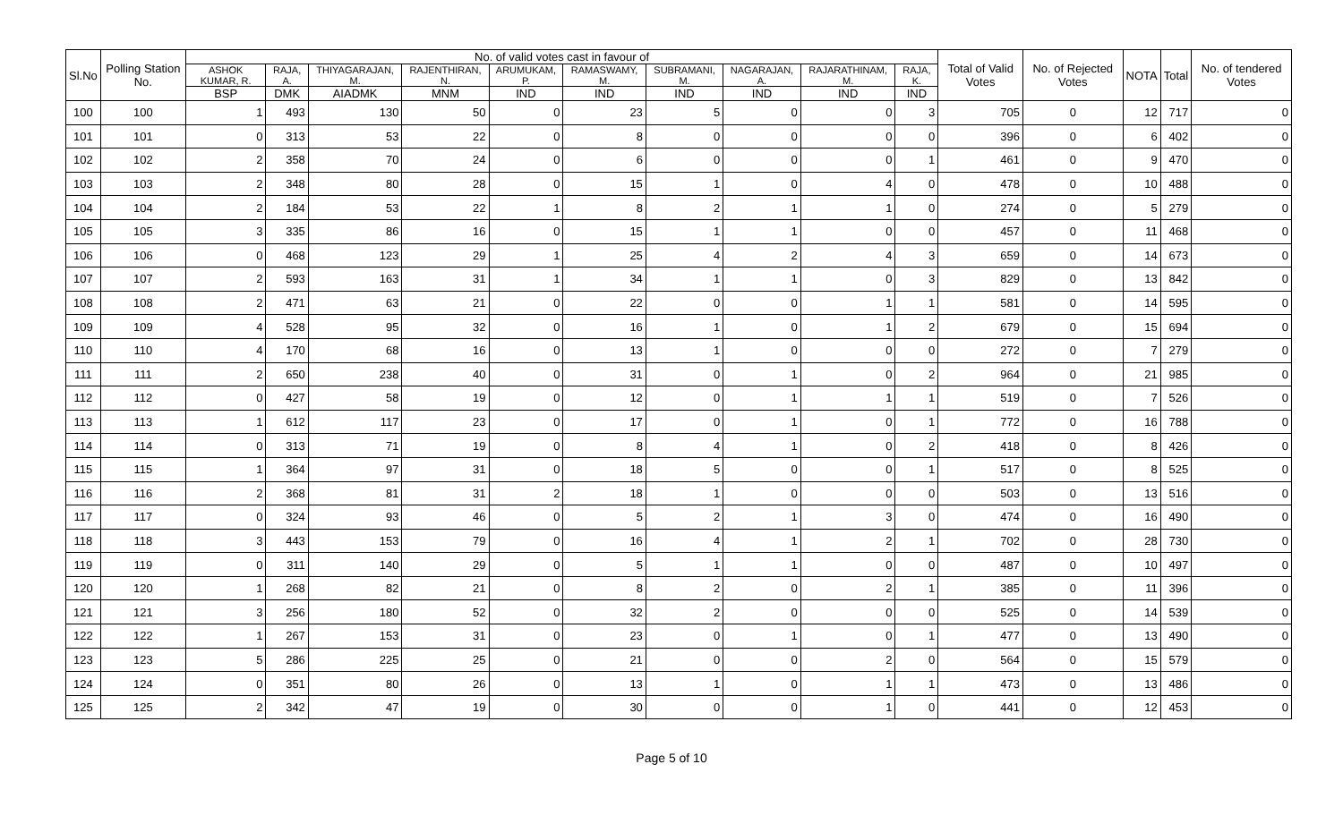| Sl.No | Polling Station No. | No. of valid votes cast in favour of | | | | | | | | | | Total of Valid Votes | No. of Rejected Votes | NOTA | Total | No. of tendered Votes |
| --- | --- | --- | --- | --- | --- | --- | --- | --- | --- | --- | --- | --- | --- | --- | --- | --- |
| | | ASHOK KUMAR, R. | RAJA, A. | THIYAGARAJAN, M. | RAJENTHIRAN, N. | ARUMUKAM, P. | RAMASWAMY, M. | SUBRAMANI, M. | NAGARAJAN, A. | RAJARATHINAM, M. | RAJA, K. | | | | | |
| | | BSP | DMK | AIADMK | MNM | IND | IND | IND | IND | IND | IND | | | | | |
| 100 | 100 | 1 | 493 | 130 | 50 | 0 | 23 | 5 | 0 | 0 | 3 | 705 | 0 | 12 | 717 | 0 |
| 101 | 101 | 0 | 313 | 53 | 22 | 0 | 8 | 0 | 0 | 0 | 0 | 396 | 0 | 6 | 402 | 0 |
| 102 | 102 | 2 | 358 | 70 | 24 | 0 | 6 | 0 | 0 | 0 | 1 | 461 | 0 | 9 | 470 | 0 |
| 103 | 103 | 2 | 348 | 80 | 28 | 0 | 15 | 1 | 0 | 4 | 0 | 478 | 0 | 10 | 488 | 0 |
| 104 | 104 | 2 | 184 | 53 | 22 | 1 | 8 | 2 | 1 | 1 | 0 | 274 | 0 | 5 | 279 | 0 |
| 105 | 105 | 3 | 335 | 86 | 16 | 0 | 15 | 1 | 1 | 0 | 0 | 457 | 0 | 11 | 468 | 0 |
| 106 | 106 | 0 | 468 | 123 | 29 | 1 | 25 | 4 | 2 | 4 | 3 | 659 | 0 | 14 | 673 | 0 |
| 107 | 107 | 2 | 593 | 163 | 31 | 1 | 34 | 1 | 1 | 0 | 3 | 829 | 0 | 13 | 842 | 0 |
| 108 | 108 | 2 | 471 | 63 | 21 | 0 | 22 | 0 | 0 | 1 | 1 | 581 | 0 | 14 | 595 | 0 |
| 109 | 109 | 4 | 528 | 95 | 32 | 0 | 16 | 1 | 0 | 1 | 2 | 679 | 0 | 15 | 694 | 0 |
| 110 | 110 | 4 | 170 | 68 | 16 | 0 | 13 | 1 | 0 | 0 | 0 | 272 | 0 | 7 | 279 | 0 |
| 111 | 111 | 2 | 650 | 238 | 40 | 0 | 31 | 0 | 1 | 0 | 2 | 964 | 0 | 21 | 985 | 0 |
| 112 | 112 | 0 | 427 | 58 | 19 | 0 | 12 | 0 | 1 | 1 | 1 | 519 | 0 | 7 | 526 | 0 |
| 113 | 113 | 1 | 612 | 117 | 23 | 0 | 17 | 0 | 1 | 0 | 1 | 772 | 0 | 16 | 788 | 0 |
| 114 | 114 | 0 | 313 | 71 | 19 | 0 | 8 | 4 | 1 | 0 | 2 | 418 | 0 | 8 | 426 | 0 |
| 115 | 115 | 1 | 364 | 97 | 31 | 0 | 18 | 5 | 0 | 0 | 1 | 517 | 0 | 8 | 525 | 0 |
| 116 | 116 | 2 | 368 | 81 | 31 | 2 | 18 | 1 | 0 | 0 | 0 | 503 | 0 | 13 | 516 | 0 |
| 117 | 117 | 0 | 324 | 93 | 46 | 0 | 5 | 2 | 1 | 3 | 0 | 474 | 0 | 16 | 490 | 0 |
| 118 | 118 | 3 | 443 | 153 | 79 | 0 | 16 | 4 | 1 | 2 | 1 | 702 | 0 | 28 | 730 | 0 |
| 119 | 119 | 0 | 311 | 140 | 29 | 0 | 5 | 1 | 1 | 0 | 0 | 487 | 0 | 10 | 497 | 0 |
| 120 | 120 | 1 | 268 | 82 | 21 | 0 | 8 | 2 | 0 | 2 | 1 | 385 | 0 | 11 | 396 | 0 |
| 121 | 121 | 3 | 256 | 180 | 52 | 0 | 32 | 2 | 0 | 0 | 0 | 525 | 0 | 14 | 539 | 0 |
| 122 | 122 | 1 | 267 | 153 | 31 | 0 | 23 | 0 | 1 | 0 | 1 | 477 | 0 | 13 | 490 | 0 |
| 123 | 123 | 5 | 286 | 225 | 25 | 0 | 21 | 0 | 0 | 2 | 0 | 564 | 0 | 15 | 579 | 0 |
| 124 | 124 | 0 | 351 | 80 | 26 | 0 | 13 | 1 | 0 | 1 | 1 | 473 | 0 | 13 | 486 | 0 |
| 125 | 125 | 2 | 342 | 47 | 19 | 0 | 30 | 0 | 0 | 1 | 0 | 441 | 0 | 12 | 453 | 0 |
Page 5 of 10